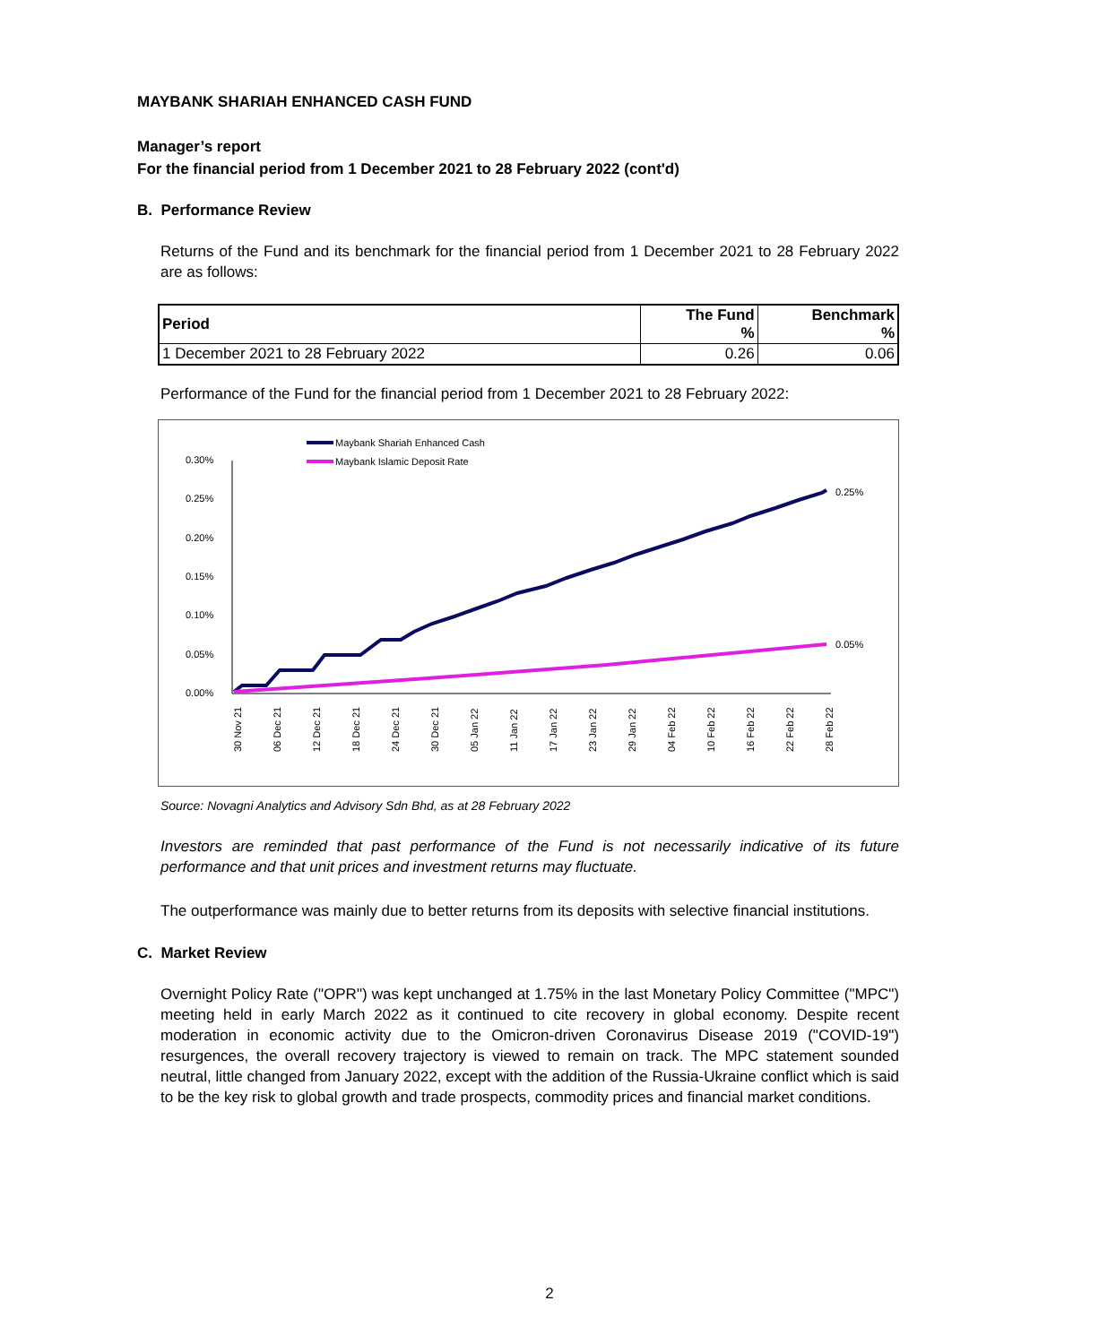MAYBANK SHARIAH ENHANCED CASH FUND
Manager’s report
For the financial period from 1 December 2021 to 28 February 2022 (cont'd)
B. Performance Review
Returns of the Fund and its benchmark for the financial period from 1 December 2021 to 28 February 2022 are as follows:
| Period | The Fund % | Benchmark % |
| --- | --- | --- |
| 1 December 2021 to 28 February 2022 | 0.26 | 0.06 |
Performance of the Fund for the financial period from 1 December 2021 to 28 February 2022:
Maybank Shariah Enhanced Cash
Maybank Islamic Deposit Rate
0.30%
0.25%
0.20%
0.15%
0.10%
0.05%
0.00%
0.25%
0.05%
30 Nov 21
06 Dec 21
12 Dec 21
18 Dec 21
24 Dec 21
30 Dec 21
05 Jan 22
11 Jan 22
17 Jan 22
23 Jan 22
29 Jan 22
04 Feb 22
10 Feb 22
16 Feb 22
22 Feb 22
28 Feb 22
Source: Novagni Analytics and Advisory Sdn Bhd, as at 28 February 2022
Investors are reminded that past performance of the Fund is not necessarily indicative of its future performance and that unit prices and investment returns may fluctuate.
The outperformance was mainly due to better returns from its deposits with selective financial institutions.
C. Market Review
Overnight Policy Rate ("OPR") was kept unchanged at 1.75% in the last Monetary Policy Committee ("MPC") meeting held in early March 2022 as it continued to cite recovery in global economy. Despite recent moderation in economic activity due to the Omicron-driven Coronavirus Disease 2019 ("COVID-19") resurgences, the overall recovery trajectory is viewed to remain on track. The MPC statement sounded neutral, little changed from January 2022, except with the addition of the Russia-Ukraine conflict which is said to be the key risk to global growth and trade prospects, commodity prices and financial market conditions.
2